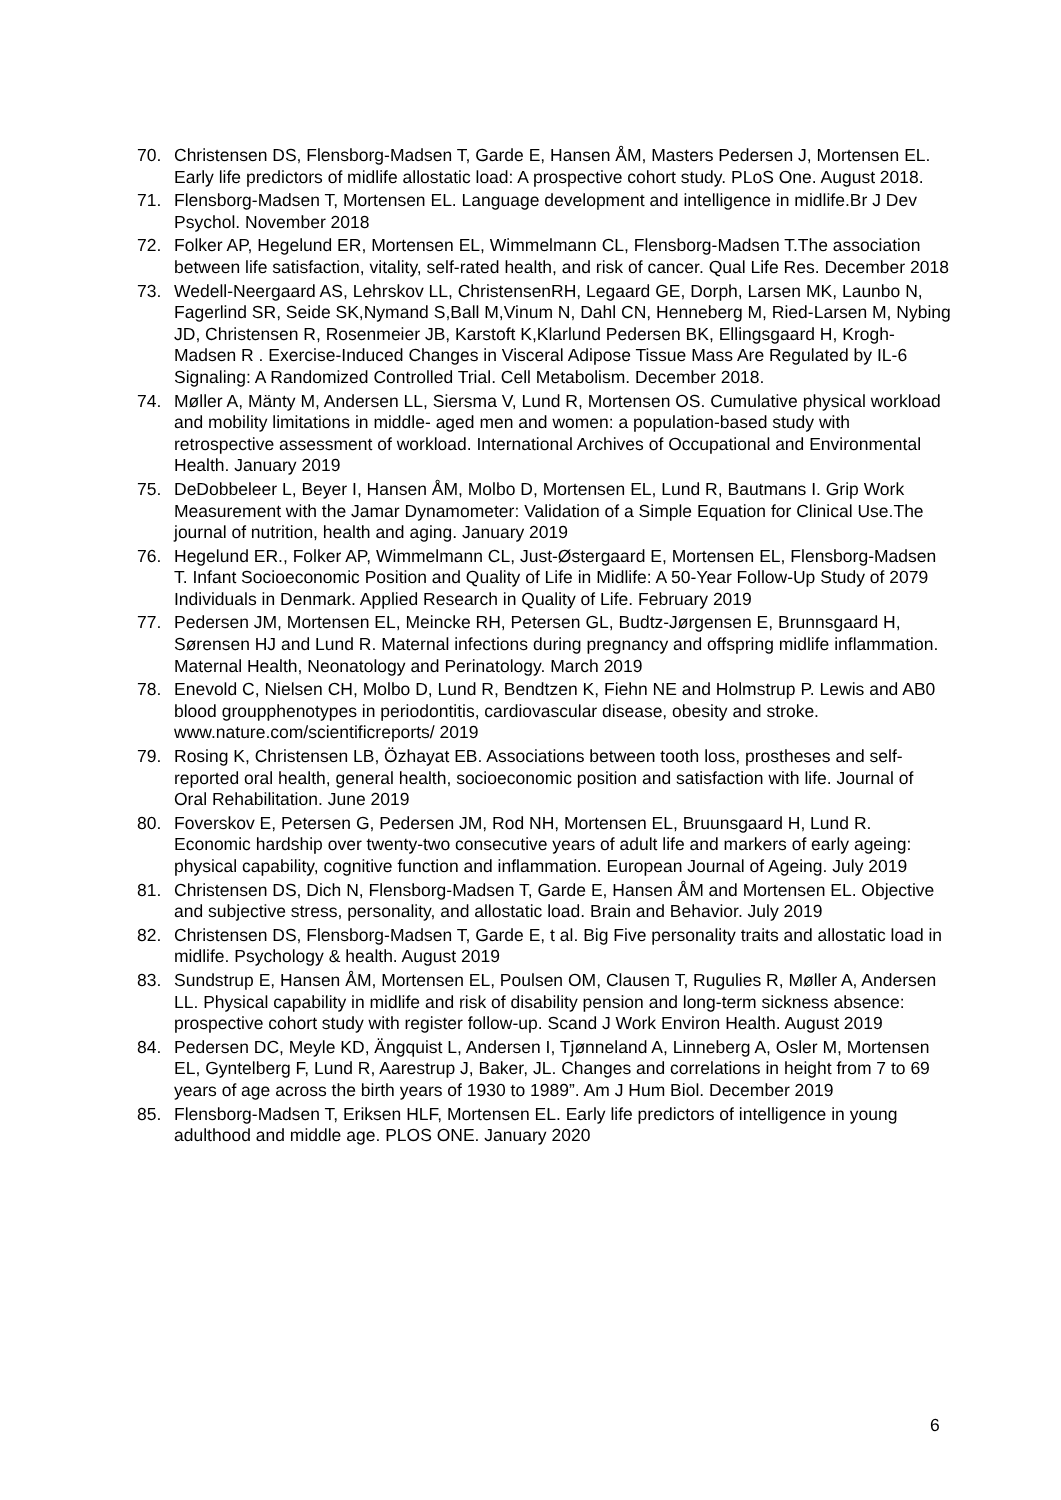70. Christensen DS, Flensborg-Madsen T, Garde E, Hansen ÅM, Masters Pedersen J, Mortensen EL. Early life predictors of midlife allostatic load: A prospective cohort study. PLoS One. August 2018.
71. Flensborg-Madsen T, Mortensen EL. Language development and intelligence in midlife.Br J Dev Psychol. November 2018
72. Folker AP, Hegelund ER, Mortensen EL, Wimmelmann CL, Flensborg-Madsen T.The association between life satisfaction, vitality, self-rated health, and risk of cancer. Qual Life Res. December 2018
73. Wedell-Neergaard AS, Lehrskov LL, ChristensenRH, Legaard GE, Dorph, Larsen MK, Launbo N, Fagerlind SR, Seide SK,Nymand S,Ball M,Vinum N, Dahl CN, Henneberg M, Ried-Larsen M, Nybing JD, Christensen R, Rosenmeier JB, Karstoft K,Klarlund Pedersen BK, Ellingsgaard H, Krogh-Madsen R . Exercise-Induced Changes in Visceral Adipose Tissue Mass Are Regulated by IL-6 Signaling: A Randomized Controlled Trial. Cell Metabolism. December 2018.
74. Møller A, Mänty M, Andersen LL, Siersma V, Lund R, Mortensen OS. Cumulative physical workload and mobility limitations in middle- aged men and women: a population-based study with retrospective assessment of workload. International Archives of Occupational and Environmental Health. January 2019
75. DeDobbeleer L, Beyer I, Hansen ÅM, Molbo D, Mortensen EL, Lund R, Bautmans I. Grip Work Measurement with the Jamar Dynamometer: Validation of a Simple Equation for Clinical Use.The journal of nutrition, health and aging. January 2019
76. Hegelund ER., Folker AP, Wimmelmann CL, Just-Østergaard E, Mortensen EL, Flensborg-Madsen T. Infant Socioeconomic Position and Quality of Life in Midlife: A 50-Year Follow-Up Study of 2079 Individuals in Denmark. Applied Research in Quality of Life. February 2019
77. Pedersen JM, Mortensen EL, Meincke RH, Petersen GL, Budtz-Jørgensen E, Brunnsgaard H, Sørensen HJ and Lund R. Maternal infections during pregnancy and offspring midlife inflammation. Maternal Health, Neonatology and Perinatology. March 2019
78. Enevold C, Nielsen CH, Molbo D, Lund R, Bendtzen K, Fiehn NE and Holmstrup P. Lewis and AB0 blood groupphenotypes in periodontitis, cardiovascular disease, obesity and stroke. www.nature.com/scientificreports/ 2019
79. Rosing K, Christensen LB, Özhayat EB. Associations between tooth loss, prostheses and self-reported oral health, general health, socioeconomic position and satisfaction with life. Journal of Oral Rehabilitation. June 2019
80. Foverskov E, Petersen G, Pedersen JM, Rod NH, Mortensen EL, Bruunsgaard H, Lund R. Economic hardship over twenty‐two consecutive years of adult life and markers of early ageing: physical capability, cognitive function and inflammation. European Journal of Ageing. July 2019
81. Christensen DS, Dich N, Flensborg-Madsen T, Garde E, Hansen ÅM and Mortensen EL. Objective and subjective stress, personality, and allostatic load. Brain and Behavior. July 2019
82. Christensen DS, Flensborg-Madsen T, Garde E, t al. Big Five personality traits and allostatic load in midlife. Psychology & health. August 2019
83. Sundstrup E, Hansen ÅM, Mortensen EL, Poulsen OM, Clausen T, Rugulies R, Møller A, Andersen LL. Physical capability in midlife and risk of disability pension and long-term sickness absence: prospective cohort study with register follow-up. Scand J Work Environ Health. August 2019
84. Pedersen DC, Meyle KD, Ängquist L, Andersen I, Tjønneland A, Linneberg A, Osler M, Mortensen EL, Gyntelberg F, Lund R, Aarestrup J, Baker, JL. Changes and correlations in height from 7 to 69 years of age across the birth years of 1930 to 1989”. Am J Hum Biol. December 2019
85. Flensborg-Madsen T, Eriksen HLF, Mortensen EL. Early life predictors of intelligence in young adulthood and middle age. PLOS ONE. January 2020
6